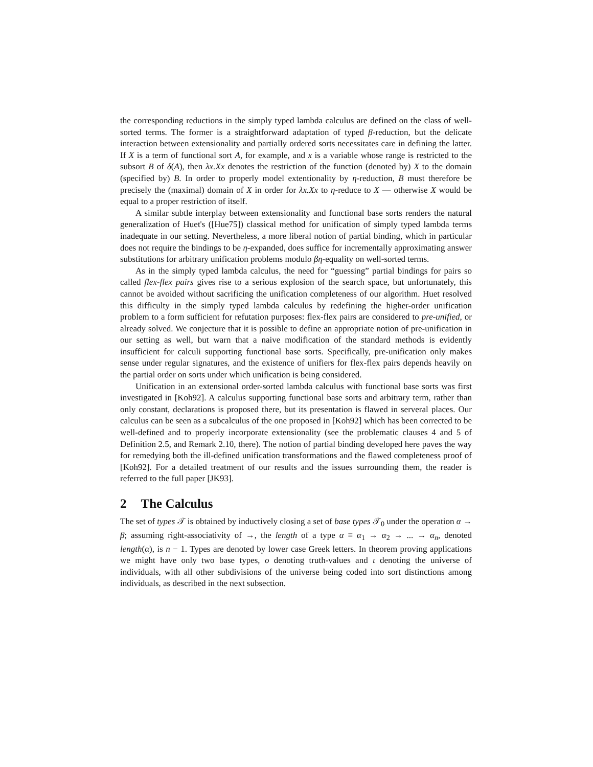the corresponding reductions in the simply typed lambda calculus are defined on the class of well-sorted terms. The former is a straightforward adaptation of typed β-reduction, but the delicate interaction between extensionality and partially ordered sorts necessitates care in defining the latter. If X is a term of functional sort A, for example, and x is a variable whose range is restricted to the subsort B of δ(A), then λx.Xx denotes the restriction of the function (denoted by) X to the domain (specified by) B. In order to properly model extentionality by η-reduction, B must therefore be precisely the (maximal) domain of X in order for λx.Xx to η-reduce to X — otherwise X would be equal to a proper restriction of itself.
A similar subtle interplay between extensionality and functional base sorts renders the natural generalization of Huet's ([Hue75]) classical method for unification of simply typed lambda terms inadequate in our setting. Nevertheless, a more liberal notion of partial binding, which in particular does not require the bindings to be η-expanded, does suffice for incrementally approximating answer substitutions for arbitrary unification problems modulo βη-equality on well-sorted terms.
As in the simply typed lambda calculus, the need for “guessing” partial bindings for pairs so called flex-flex pairs gives rise to a serious explosion of the search space, but unfortunately, this cannot be avoided without sacrificing the unification completeness of our algorithm. Huet resolved this difficulty in the simply typed lambda calculus by redefining the higher-order unification problem to a form sufficient for refutation purposes: flex-flex pairs are considered to pre-unified, or already solved. We conjecture that it is possible to define an appropriate notion of pre-unification in our setting as well, but warn that a naive modification of the standard methods is evidently insufficient for calculi supporting functional base sorts. Specifically, pre-unification only makes sense under regular signatures, and the existence of unifiers for flex-flex pairs depends heavily on the partial order on sorts under which unification is being considered.
Unification in an extensional order-sorted lambda calculus with functional base sorts was first investigated in [Koh92]. A calculus supporting functional base sorts and arbitrary term, rather than only constant, declarations is proposed there, but its presentation is flawed in serveral places. Our calculus can be seen as a subcalculus of the one proposed in [Koh92] which has been corrected to be well-defined and to properly incorporate extensionality (see the problematic clauses 4 and 5 of Definition 2.5, and Remark 2.10, there). The notion of partial binding developed here paves the way for remedying both the ill-defined unification transformations and the flawed completeness proof of [Koh92]. For a detailed treatment of our results and the issues surrounding them, the reader is referred to the full paper [JK93].
2 The Calculus
The set of types 𝒯 is obtained by inductively closing a set of base types 𝒯<sub>0</sub> under the operation α → β; assuming right-associativity of →, the length of a type α ≡ α<sub>1</sub> → α<sub>2</sub> → ... → α<sub>n</sub>, denoted length(α), is n − 1. Types are denoted by lower case Greek letters. In theorem proving applications we might have only two base types, o denoting truth-values and ι denoting the universe of individuals, with all other subdivisions of the universe being coded into sort distinctions among individuals, as described in the next subsection.